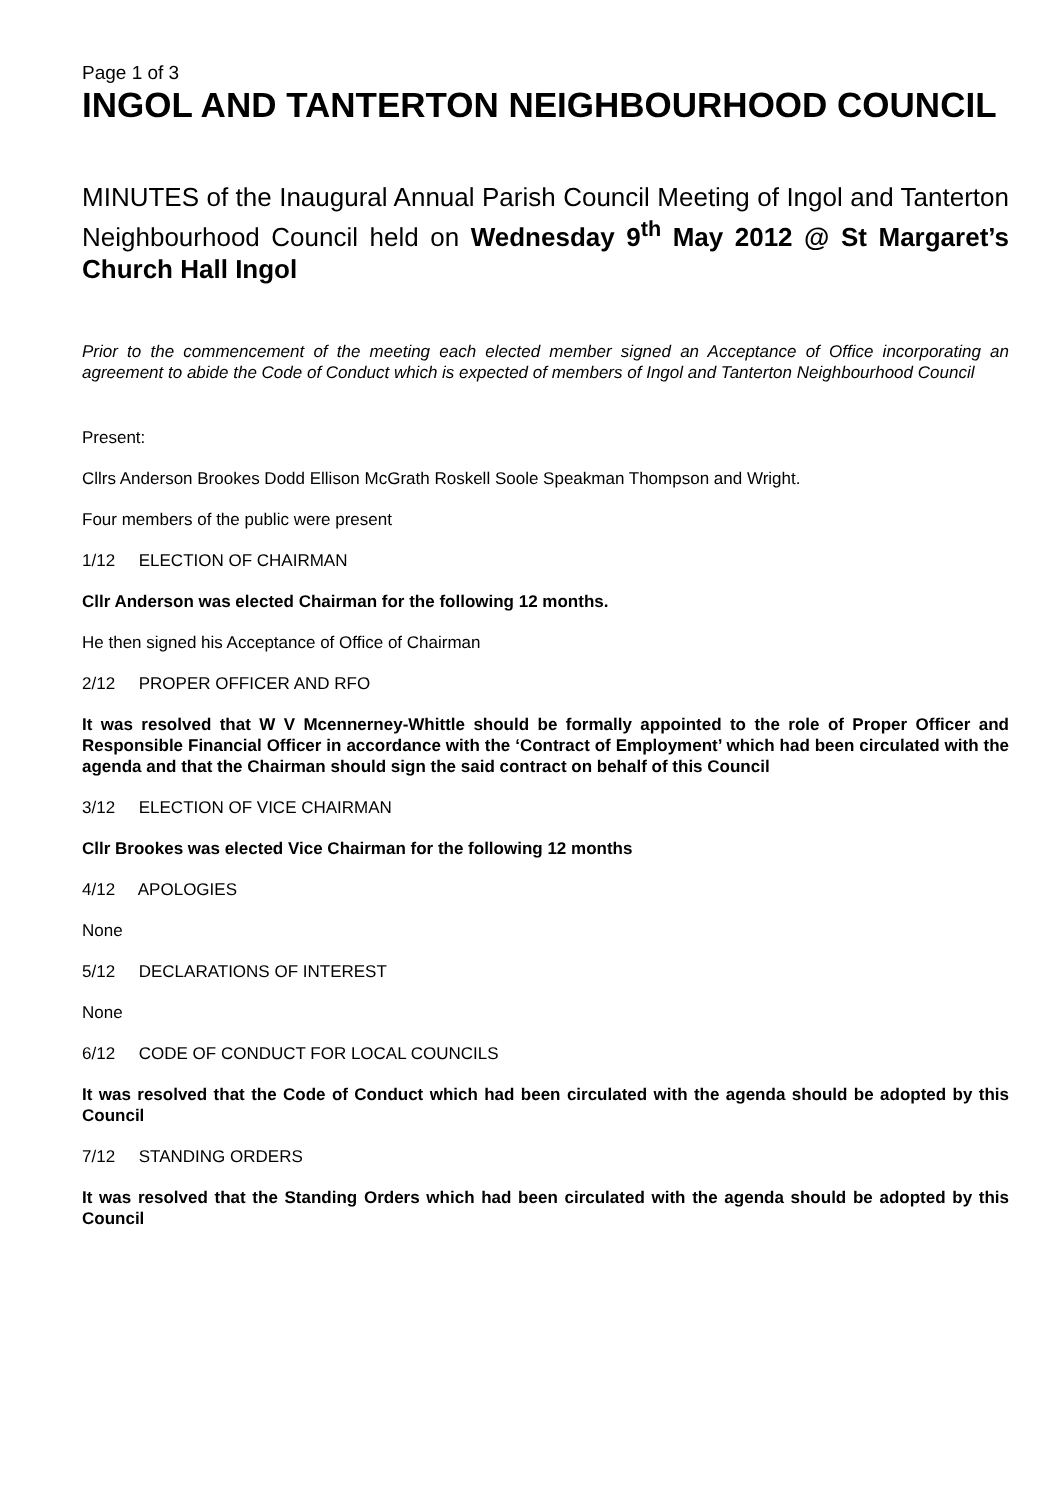Page 1 of 3
INGOL AND TANTERTON NEIGHBOURHOOD COUNCIL
MINUTES of the Inaugural Annual Parish Council Meeting of Ingol and Tanterton Neighbourhood Council held on Wednesday 9<sup>th</sup> May 2012 @ St Margaret’s Church Hall Ingol
Prior to the commencement of the meeting each elected member signed an Acceptance of Office incorporating an agreement to abide the Code of Conduct which is expected of members of Ingol and Tanterton Neighbourhood Council
Present:
Cllrs Anderson Brookes Dodd Ellison McGrath Roskell Soole Speakman Thompson and Wright.
Four members of the public were present
1/12 ELECTION OF CHAIRMAN
Cllr Anderson was elected Chairman for the following 12 months.
He then signed his Acceptance of Office of Chairman
2/12 PROPER OFFICER AND RFO
It was resolved that W V Mcennerney-Whittle should be formally appointed to the role of Proper Officer and Responsible Financial Officer in accordance with the ‘Contract of Employment’ which had been circulated with the agenda and that the Chairman should sign the said contract on behalf of this Council
3/12 ELECTION OF VICE CHAIRMAN
Cllr Brookes was elected Vice Chairman for the following 12 months
4/12 APOLOGIES
None
5/12 DECLARATIONS OF INTEREST
None
6/12 CODE OF CONDUCT FOR LOCAL COUNCILS
It was resolved that the Code of Conduct which had been circulated with the agenda should be adopted by this Council
7/12 STANDING ORDERS
It was resolved that the Standing Orders which had been circulated with the agenda should be adopted by this Council